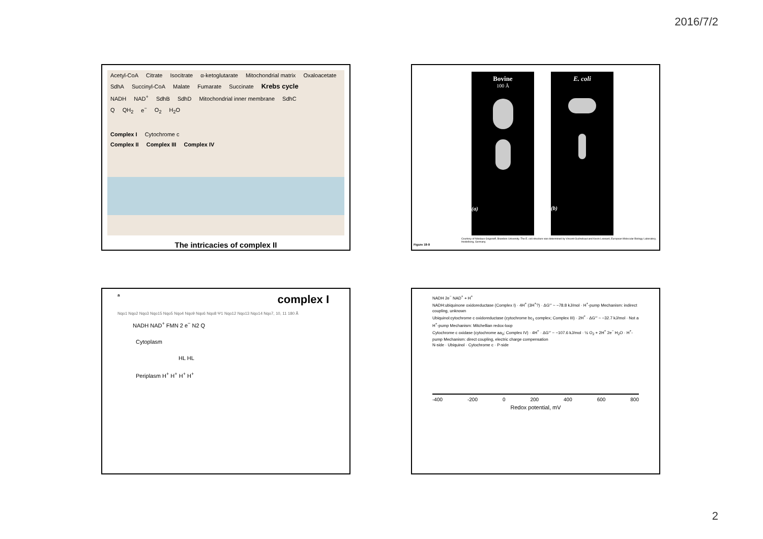2016/7/2
Acetyl-CoA Citrate Isocitrate α-ketoglutarate Mitochondrial matrix Oxaloacetate SdhA Succinyl-CoA Malate Fumarate Succinate Krebs cycle
NADH NAD<sup>+</sup> SdhB SdhD Mitochondrial inner membrane SdhC
Q QH<sub>2</sub> e<sup>−</sup> O<sub>2</sub> H<sub>2</sub>O
Complex I Cytochrome c
Complex II Complex III Complex IV
The intricacies of complex II
Bovine
100 Å
(a)
E. coli
(b)
Courtesy of Nikolaus Grigorieff, Brandeis University. The E. coli structure was determined by Vincent Guénebaut and Kevin Leonard, European Molecular Biology Laboratory, Heidelberg, Germany.
Figure 18-9
acomplex I
Nqo1 Nqo2 Nqo3 Nqo15 Nqo5 Nqo4 Nqo9 Nqo6 Nqo8 Ψ1 Nqo12 Nqo13 Nqo14 Nqo7, 10, 11 180 Å
NADH NAD<sup>+</sup> FMN 2 e<sup>−</sup> N2 Q
Cytoplasm
HL HL
Periplasm H<sup>+</sup> H<sup>+</sup> H<sup>+</sup> H<sup>+</sup>
NADH 2e<sup>−</sup> NAD<sup>+</sup> + H<sup>+</sup>
NADH:ubiquinone oxidoreductase (Complex I) · 4H<sup>+</sup> (3H<sup>+</sup>?) · ΔG°' ~ −78.8 kJ/mol · H<sup>+</sup>-pump Mechanism: indirect coupling, unknown
Ubiquinol:cytochrome c oxidoreductase (cytochrome bc<sub>1</sub> complex; Complex III) · 2H<sup>+</sup> · ΔG°' ~ −32.7 kJ/mol · Not a H<sup>+</sup>-pump Mechanism: Mitchellian redox-loop
Cytochrome c oxidase (cytochrome aa<sub>3</sub>; Complex IV) · 4H<sup>+</sup> · ΔG°' ~ −107.6 kJ/mol · ½ O<sub>2</sub> + 2H<sup>+</sup> 2e<sup>−</sup> H<sub>2</sub>O · H<sup>+</sup>-pump Mechanism: direct coupling, electric charge compensation
N-side · Ubiquinol · Cytochrome c · P-side
-400 -200 0 200 400 600 800
Redox potential, mV
2